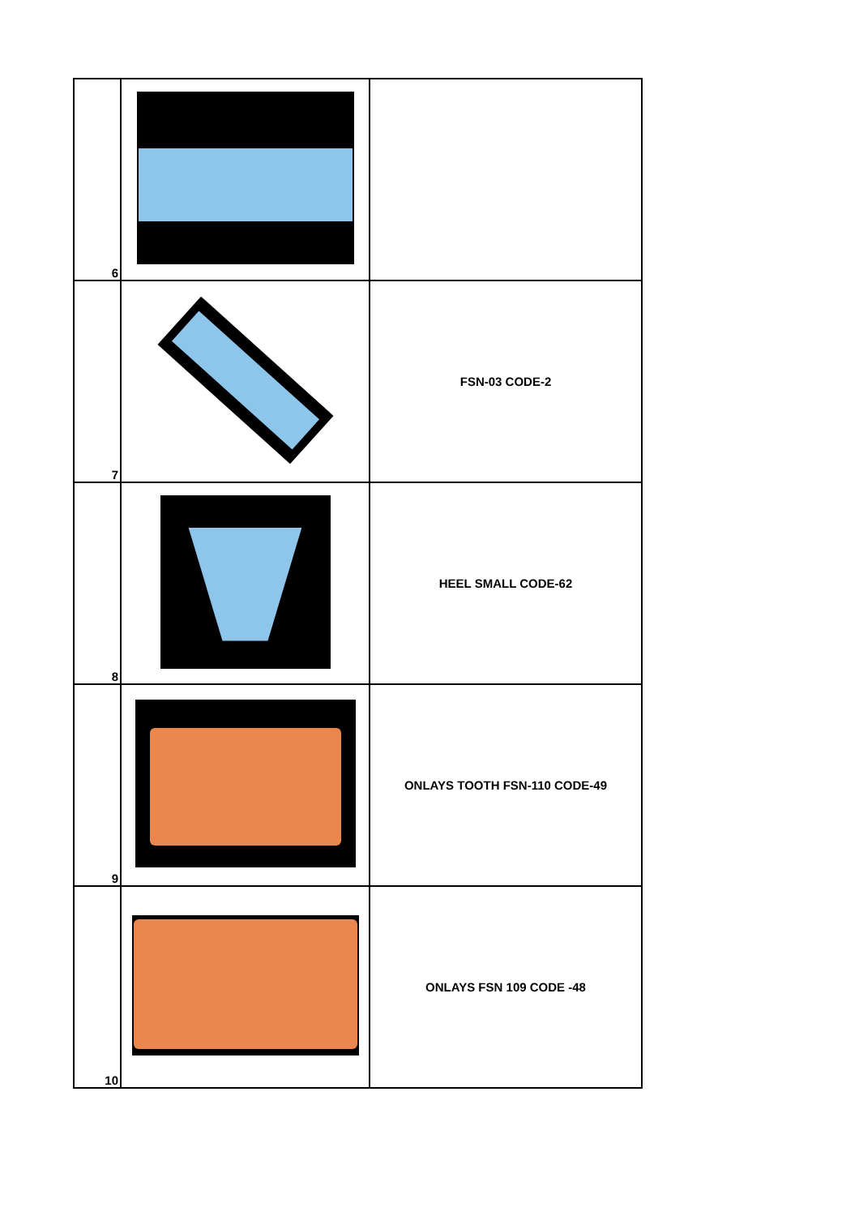| 6 | | |
| 7 | | FSN-03 CODE-2 |
| 8 | | HEEL SMALL CODE-62 |
| 9 | | ONLAYS TOOTH FSN-110 CODE-49 |
| 10 | | ONLAYS FSN 109 CODE -48 |